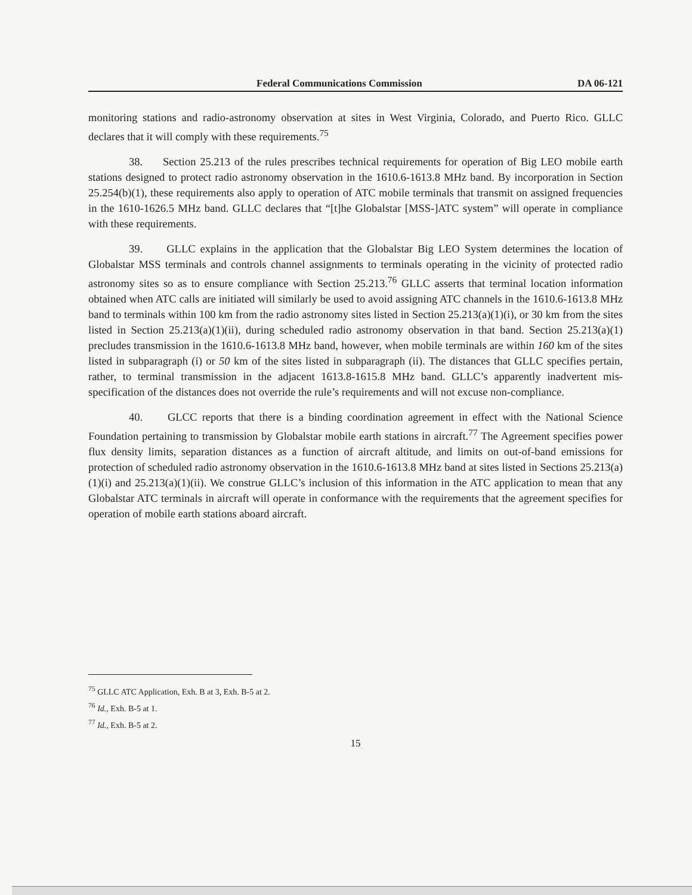Federal Communications Commission DA 06-121
monitoring stations and radio-astronomy observation at sites in West Virginia, Colorado, and Puerto Rico. GLLC declares that it will comply with these requirements.<sup>75</sup>
38. Section 25.213 of the rules prescribes technical requirements for operation of Big LEO mobile earth stations designed to protect radio astronomy observation in the 1610.6-1613.8 MHz band. By incorporation in Section 25.254(b)(1), these requirements also apply to operation of ATC mobile terminals that transmit on assigned frequencies in the 1610-1626.5 MHz band. GLLC declares that “[t]he Globalstar [MSS-]ATC system” will operate in compliance with these requirements.
39. GLLC explains in the application that the Globalstar Big LEO System determines the location of Globalstar MSS terminals and controls channel assignments to terminals operating in the vicinity of protected radio astronomy sites so as to ensure compliance with Section 25.213.<sup>76</sup> GLLC asserts that terminal location information obtained when ATC calls are initiated will similarly be used to avoid assigning ATC channels in the 1610.6-1613.8 MHz band to terminals within 100 km from the radio astronomy sites listed in Section 25.213(a)(1)(i), or 30 km from the sites listed in Section 25.213(a)(1)(ii), during scheduled radio astronomy observation in that band. Section 25.213(a)(1) precludes transmission in the 1610.6-1613.8 MHz band, however, when mobile terminals are within 160 km of the sites listed in subparagraph (i) or 50 km of the sites listed in subparagraph (ii). The distances that GLLC specifies pertain, rather, to terminal transmission in the adjacent 1613.8-1615.8 MHz band. GLLC’s apparently inadvertent mis-specification of the distances does not override the rule’s requirements and will not excuse non-compliance.
40. GLCC reports that there is a binding coordination agreement in effect with the National Science Foundation pertaining to transmission by Globalstar mobile earth stations in aircraft.<sup>77</sup> The Agreement specifies power flux density limits, separation distances as a function of aircraft altitude, and limits on out-of-band emissions for protection of scheduled radio astronomy observation in the 1610.6-1613.8 MHz band at sites listed in Sections 25.213(a)(1)(i) and 25.213(a)(1)(ii). We construe GLLC’s inclusion of this information in the ATC application to mean that any Globalstar ATC terminals in aircraft will operate in conformance with the requirements that the agreement specifies for operation of mobile earth stations aboard aircraft.
<sup>75</sup> GLLC ATC Application, Exh. B at 3, Exh. B-5 at 2.
<sup>76</sup> Id., Exh. B-5 at 1.
<sup>77</sup> Id., Exh. B-5 at 2.
15